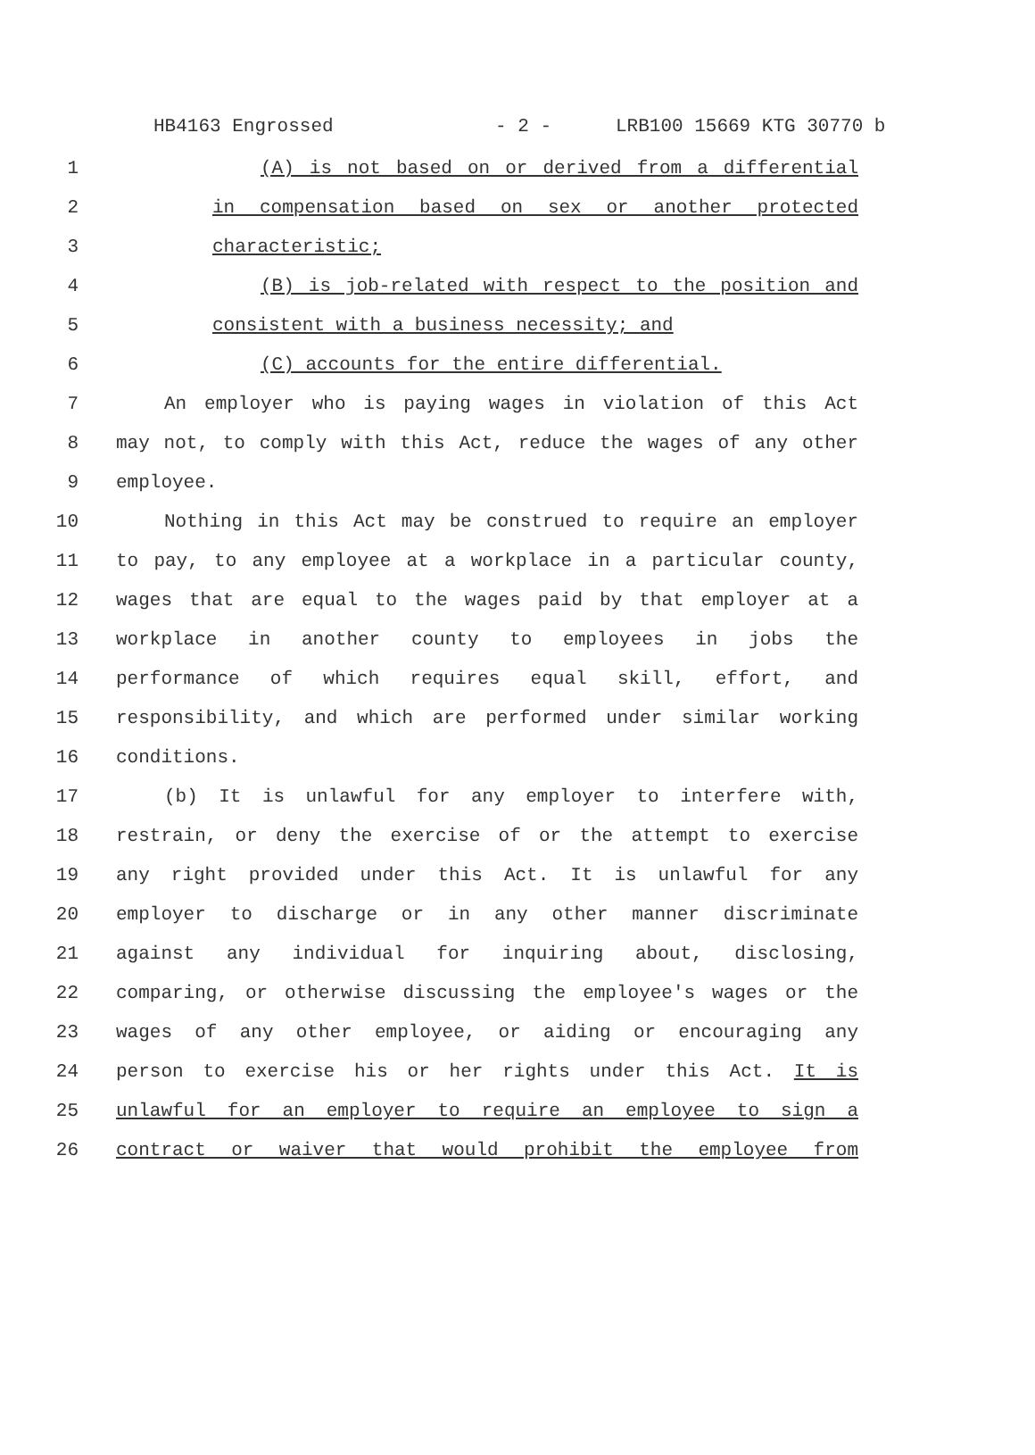HB4163 Engrossed - 2 - LRB100 15669 KTG 30770 b
1 (A) is not based on or derived from a differential
2 in compensation based on sex or another protected
3 characteristic;
4 (B) is job-related with respect to the position and
5 consistent with a business necessity; and
6 (C) accounts for the entire differential.
7 An employer who is paying wages in violation of this Act
8 may not, to comply with this Act, reduce the wages of any other
9 employee.
10 Nothing in this Act may be construed to require an employer
11 to pay, to any employee at a workplace in a particular county,
12 wages that are equal to the wages paid by that employer at a
13 workplace in another county to employees in jobs the
14 performance of which requires equal skill, effort, and
15 responsibility, and which are performed under similar working
16 conditions.
17 (b) It is unlawful for any employer to interfere with,
18 restrain, or deny the exercise of or the attempt to exercise
19 any right provided under this Act. It is unlawful for any
20 employer to discharge or in any other manner discriminate
21 against any individual for inquiring about, disclosing,
22 comparing, or otherwise discussing the employee's wages or the
23 wages of any other employee, or aiding or encouraging any
24 person to exercise his or her rights under this Act. It is
25 unlawful for an employer to require an employee to sign a
26 contract or waiver that would prohibit the employee from